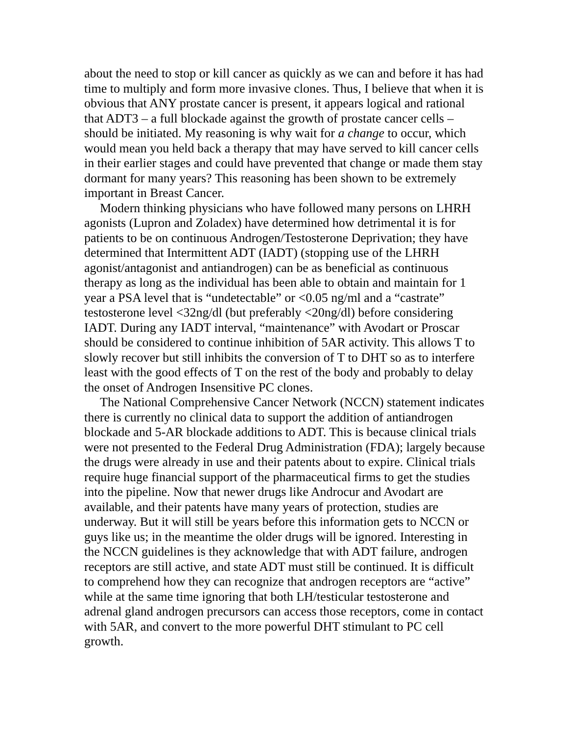about the need to stop or kill cancer as quickly as we can and before it has had time to multiply and form more invasive clones. Thus, I believe that when it is obvious that ANY prostate cancer is present, it appears logical and rational that ADT3 – a full blockade against the growth of prostate cancer cells – should be initiated. My reasoning is why wait for a change to occur, which would mean you held back a therapy that may have served to kill cancer cells in their earlier stages and could have prevented that change or made them stay dormant for many years? This reasoning has been shown to be extremely important in Breast Cancer.
Modern thinking physicians who have followed many persons on LHRH agonists (Lupron and Zoladex) have determined how detrimental it is for patients to be on continuous Androgen/Testosterone Deprivation; they have determined that Intermittent ADT (IADT) (stopping use of the LHRH agonist/antagonist and antiandrogen) can be as beneficial as continuous therapy as long as the individual has been able to obtain and maintain for 1 year a PSA level that is “undetectable” or <0.05 ng/ml and a “castrate” testosterone level <32ng/dl (but preferably <20ng/dl) before considering IADT. During any IADT interval, “maintenance” with Avodart or Proscar should be considered to continue inhibition of 5AR activity. This allows T to slowly recover but still inhibits the conversion of T to DHT so as to interfere least with the good effects of T on the rest of the body and probably to delay the onset of Androgen Insensitive PC clones.
The National Comprehensive Cancer Network (NCCN) statement indicates there is currently no clinical data to support the addition of antiandrogen blockade and 5-AR blockade additions to ADT. This is because clinical trials were not presented to the Federal Drug Administration (FDA); largely because the drugs were already in use and their patents about to expire. Clinical trials require huge financial support of the pharmaceutical firms to get the studies into the pipeline. Now that newer drugs like Androcur and Avodart are available, and their patents have many years of protection, studies are underway. But it will still be years before this information gets to NCCN or guys like us; in the meantime the older drugs will be ignored. Interesting in the NCCN guidelines is they acknowledge that with ADT failure, androgen receptors are still active, and state ADT must still be continued. It is difficult to comprehend how they can recognize that androgen receptors are “active” while at the same time ignoring that both LH/testicular testosterone and adrenal gland androgen precursors can access those receptors, come in contact with 5AR, and convert to the more powerful DHT stimulant to PC cell growth.